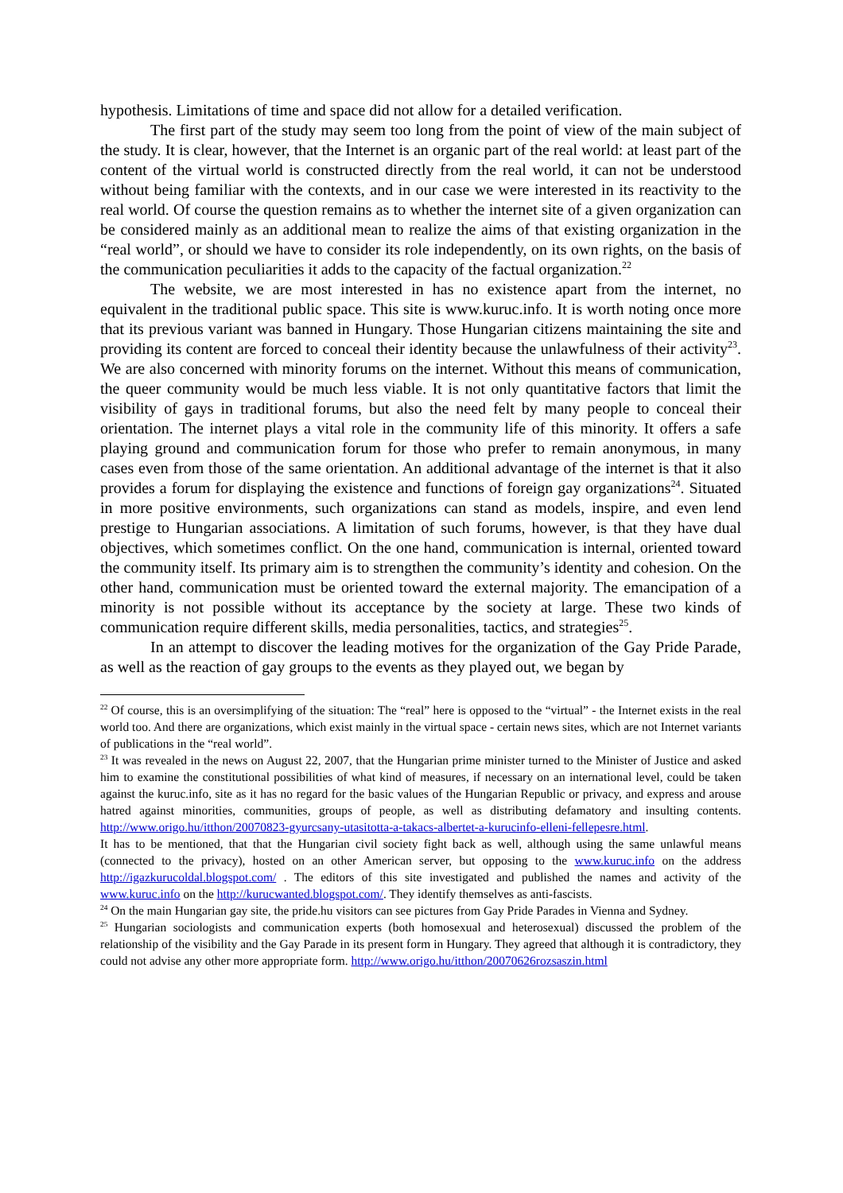hypothesis. Limitations of time and space did not allow for a detailed verification.
The first part of the study may seem too long from the point of view of the main subject of the study. It is clear, however, that the Internet is an organic part of the real world: at least part of the content of the virtual world is constructed directly from the real world, it can not be understood without being familiar with the contexts, and in our case we were interested in its reactivity to the real world. Of course the question remains as to whether the internet site of a given organization can be considered mainly as an additional mean to realize the aims of that existing organization in the “real world”, or should we have to consider its role independently, on its own rights, on the basis of the communication peculiarities it adds to the capacity of the factual organization.<sup>22</sup>
The website, we are most interested in has no existence apart from the internet, no equivalent in the traditional public space. This site is www.kuruc.info. It is worth noting once more that its previous variant was banned in Hungary. Those Hungarian citizens maintaining the site and providing its content are forced to conceal their identity because the unlawfulness of their activity<sup>23</sup>. We are also concerned with minority forums on the internet. Without this means of communication, the queer community would be much less viable. It is not only quantitative factors that limit the visibility of gays in traditional forums, but also the need felt by many people to conceal their orientation. The internet plays a vital role in the community life of this minority. It offers a safe playing ground and communication forum for those who prefer to remain anonymous, in many cases even from those of the same orientation. An additional advantage of the internet is that it also provides a forum for displaying the existence and functions of foreign gay organizations<sup>24</sup>. Situated in more positive environments, such organizations can stand as models, inspire, and even lend prestige to Hungarian associations. A limitation of such forums, however, is that they have dual objectives, which sometimes conflict. On the one hand, communication is internal, oriented toward the community itself. Its primary aim is to strengthen the community’s identity and cohesion. On the other hand, communication must be oriented toward the external majority. The emancipation of a minority is not possible without its acceptance by the society at large. These two kinds of communication require different skills, media personalities, tactics, and strategies<sup>25</sup>.
In an attempt to discover the leading motives for the organization of the Gay Pride Parade, as well as the reaction of gay groups to the events as they played out, we began by
<sup>22</sup> Of course, this is an oversimplifying of the situation: The “real” here is opposed to the “virtual” - the Internet exists in the real world too. And there are organizations, which exist mainly in the virtual space - certain news sites, which are not Internet variants of publications in the “real world”.
<sup>23</sup> It was revealed in the news on August 22, 2007, that the Hungarian prime minister turned to the Minister of Justice and asked him to examine the constitutional possibilities of what kind of measures, if necessary on an international level, could be taken against the kuruc.info, site as it has no regard for the basic values of the Hungarian Republic or privacy, and express and arouse hatred against minorities, communities, groups of people, as well as distributing defamatory and insulting contents. http://www.origo.hu/itthon/20070823-gyurcsany-utasitotta-a-takacs-albertet-a-kurucinfo-elleni-fellepesre.html.
It has to be mentioned, that that the Hungarian civil society fight back as well, although using the same unlawful means (connected to the privacy), hosted on an other American server, but opposing to the www.kuruc.info on the address http://igazkurucoldal.blogspot.com/ . The editors of this site investigated and published the names and activity of the www.kuruc.info on the http://kurucwanted.blogspot.com/. They identify themselves as anti-fascists.
<sup>24</sup> On the main Hungarian gay site, the pride.hu visitors can see pictures from Gay Pride Parades in Vienna and Sydney.
<sup>25</sup> Hungarian sociologists and communication experts (both homosexual and heterosexual) discussed the problem of the relationship of the visibility and the Gay Parade in its present form in Hungary. They agreed that although it is contradictory, they could not advise any other more appropriate form. http://www.origo.hu/itthon/20070626rozsaszin.html